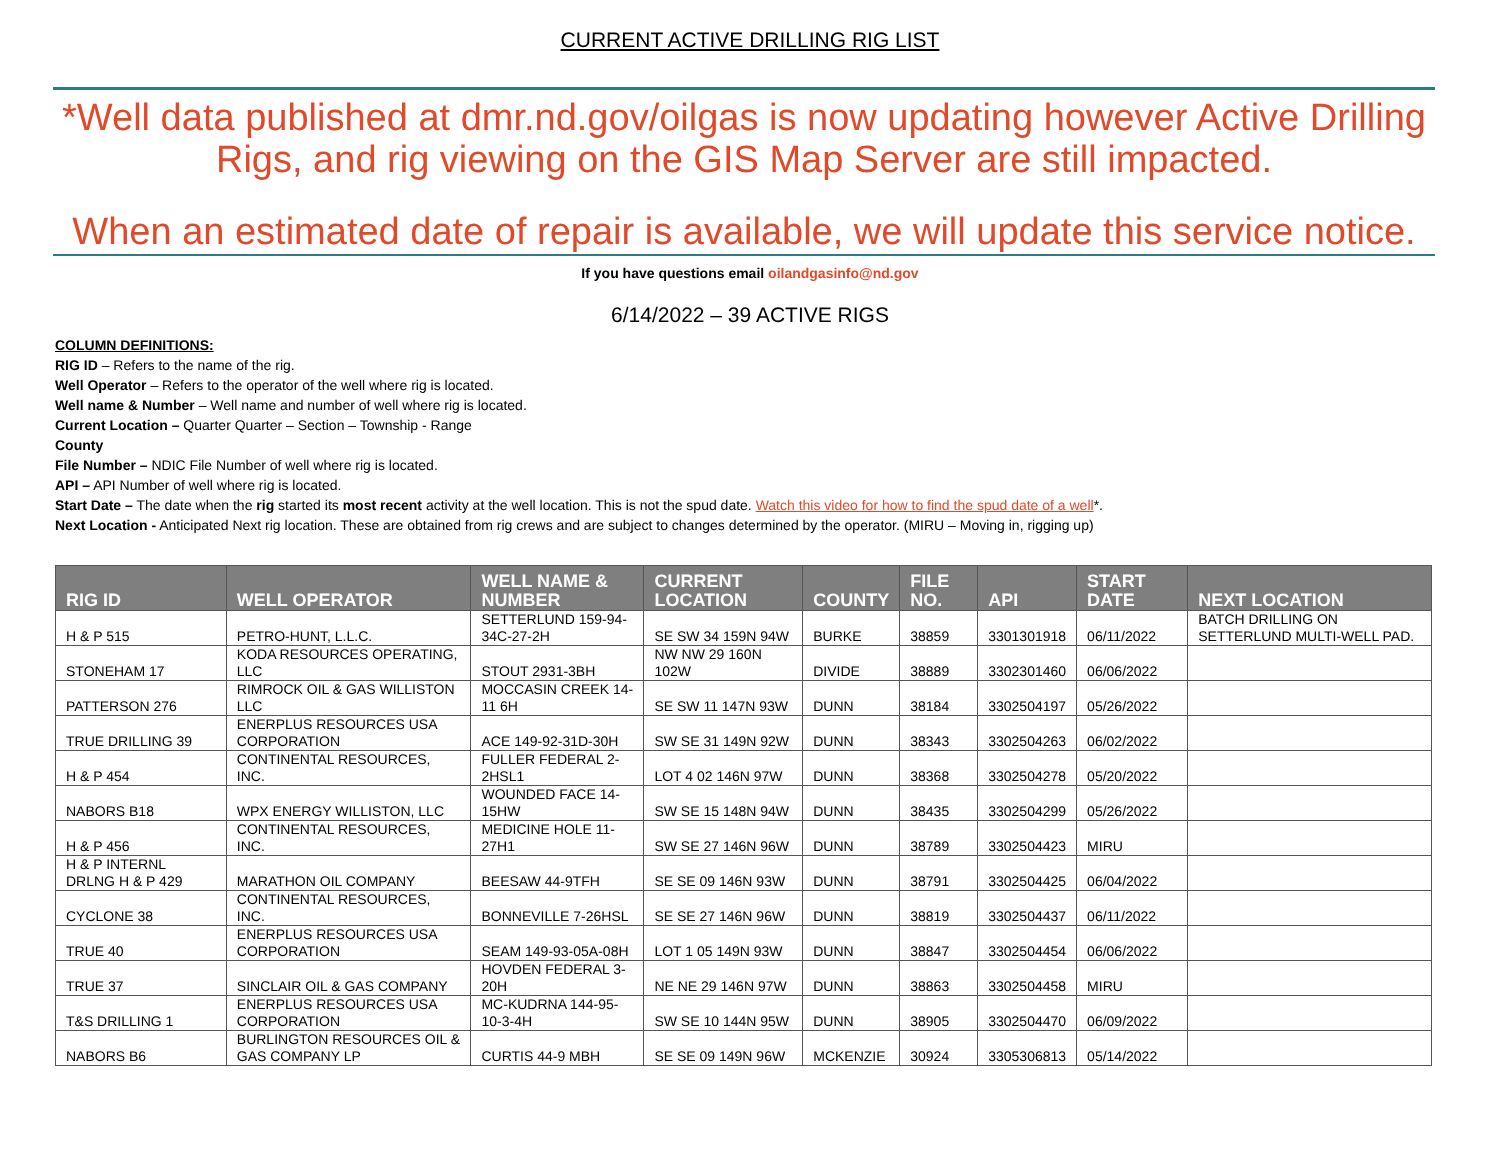CURRENT ACTIVE DRILLING RIG LIST
*Well data published at dmr.nd.gov/oilgas is now updating however Active Drilling Rigs, and rig viewing on the GIS Map Server are still impacted.
When an estimated date of repair is available, we will update this service notice.
If you have questions email oilandgasinfo@nd.gov
6/14/2022 – 39 ACTIVE RIGS
COLUMN DEFINITIONS:
RIG ID – Refers to the name of the rig.
Well Operator – Refers to the operator of the well where rig is located.
Well name & Number – Well name and number of well where rig is located.
Current Location – Quarter Quarter – Section – Township - Range
County
File Number – NDIC File Number of well where rig is located.
API – API Number of well where rig is located.
Start Date – The date when the rig started its most recent activity at the well location. This is not the spud date. Watch this video for how to find the spud date of a well*.
Next Location - Anticipated Next rig location. These are obtained from rig crews and are subject to changes determined by the operator. (MIRU – Moving in, rigging up)
| RIG ID | WELL OPERATOR | WELL NAME & NUMBER | CURRENT LOCATION | COUNTY | FILE NO. | API | START DATE | NEXT LOCATION |
| --- | --- | --- | --- | --- | --- | --- | --- | --- |
| H & P 515 | PETRO-HUNT, L.L.C. | SETTERLUND 159-94-34C-27-2H | SE SW 34 159N 94W | BURKE | 38859 | 3301301918 | 06/11/2022 | BATCH DRILLING ON SETTERLUND MULTI-WELL PAD. |
| STONEHAM 17 | KODA RESOURCES OPERATING, LLC | STOUT 2931-3BH | NW NW 29 160N 102W | DIVIDE | 38889 | 3302301460 | 06/06/2022 | |
| PATTERSON 276 | RIMROCK OIL & GAS WILLISTON LLC | MOCCASIN CREEK 14-11 6H | SE SW 11 147N 93W | DUNN | 38184 | 3302504197 | 05/26/2022 | |
| TRUE DRILLING 39 | ENERPLUS RESOURCES USA CORPORATION | ACE 149-92-31D-30H | SW SE 31 149N 92W | DUNN | 38343 | 3302504263 | 06/02/2022 | |
| H & P 454 | CONTINENTAL RESOURCES, INC. | FULLER FEDERAL 2-2HSL1 | LOT 4 02 146N 97W | DUNN | 38368 | 3302504278 | 05/20/2022 | |
| NABORS B18 | WPX ENERGY WILLISTON, LLC | WOUNDED FACE 14-15HW | SW SE 15 148N 94W | DUNN | 38435 | 3302504299 | 05/26/2022 | |
| H & P 456 | CONTINENTAL RESOURCES, INC. | MEDICINE HOLE 11-27H1 | SW SE 27 146N 96W | DUNN | 38789 | 3302504423 | MIRU | |
| H & P INTERNL DRLNG H & P 429 | MARATHON OIL COMPANY | BEESAW 44-9TFH | SE SE 09 146N 93W | DUNN | 38791 | 3302504425 | 06/04/2022 | |
| CYCLONE 38 | CONTINENTAL RESOURCES, INC. | BONNEVILLE 7-26HSL | SE SE 27 146N 96W | DUNN | 38819 | 3302504437 | 06/11/2022 | |
| TRUE 40 | ENERPLUS RESOURCES USA CORPORATION | SEAM 149-93-05A-08H | LOT 1 05 149N 93W | DUNN | 38847 | 3302504454 | 06/06/2022 | |
| TRUE 37 | SINCLAIR OIL & GAS COMPANY | HOVDEN FEDERAL 3-20H | NE NE 29 146N 97W | DUNN | 38863 | 3302504458 | MIRU | |
| T&S DRILLING 1 | ENERPLUS RESOURCES USA CORPORATION | MC-KUDRNA 144-95-10-3-4H | SW SE 10 144N 95W | DUNN | 38905 | 3302504470 | 06/09/2022 | |
| NABORS B6 | BURLINGTON RESOURCES OIL & GAS COMPANY LP | CURTIS 44-9 MBH | SE SE 09 149N 96W | MCKENZIE | 30924 | 3305306813 | 05/14/2022 | |